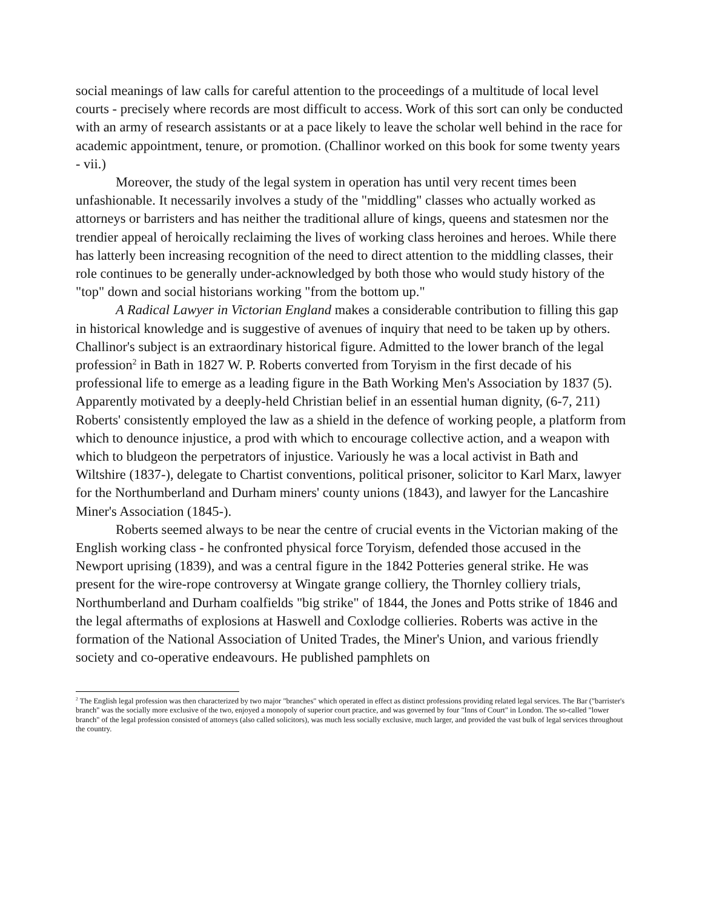social meanings of law calls for careful attention to the proceedings of a multitude of local level courts - precisely where records are most difficult to access. Work of this sort can only be conducted with an army of research assistants or at a pace likely to leave the scholar well behind in the race for academic appointment, tenure, or promotion. (Challinor worked on this book for some twenty years - vii.)
Moreover, the study of the legal system in operation has until very recent times been unfashionable. It necessarily involves a study of the "middling" classes who actually worked as attorneys or barristers and has neither the traditional allure of kings, queens and statesmen nor the trendier appeal of heroically reclaiming the lives of working class heroines and heroes. While there has latterly been increasing recognition of the need to direct attention to the middling classes, their role continues to be generally under-acknowledged by both those who would study history of the "top" down and social historians working "from the bottom up."
A Radical Lawyer in Victorian England makes a considerable contribution to filling this gap in historical knowledge and is suggestive of avenues of inquiry that need to be taken up by others. Challinor's subject is an extraordinary historical figure. Admitted to the lower branch of the legal profession<sup>2</sup> in Bath in 1827 W. P. Roberts converted from Toryism in the first decade of his professional life to emerge as a leading figure in the Bath Working Men's Association by 1837 (5). Apparently motivated by a deeply-held Christian belief in an essential human dignity, (6-7, 211) Roberts' consistently employed the law as a shield in the defence of working people, a platform from which to denounce injustice, a prod with which to encourage collective action, and a weapon with which to bludgeon the perpetrators of injustice. Variously he was a local activist in Bath and Wiltshire (1837-), delegate to Chartist conventions, political prisoner, solicitor to Karl Marx, lawyer for the Northumberland and Durham miners' county unions (1843), and lawyer for the Lancashire Miner's Association (1845-).
Roberts seemed always to be near the centre of crucial events in the Victorian making of the English working class - he confronted physical force Toryism, defended those accused in the Newport uprising (1839), and was a central figure in the 1842 Potteries general strike. He was present for the wire-rope controversy at Wingate grange colliery, the Thornley colliery trials, Northumberland and Durham coalfields "big strike" of 1844, the Jones and Potts strike of 1846 and the legal aftermaths of explosions at Haswell and Coxlodge collieries. Roberts was active in the formation of the National Association of United Trades, the Miner's Union, and various friendly society and co-operative endeavours. He published pamphlets on
<sup>2</sup> The English legal profession was then characterized by two major "branches" which operated in effect as distinct professions providing related legal services. The Bar ("barrister's branch" was the socially more exclusive of the two, enjoyed a monopoly of superior court practice, and was governed by four "Inns of Court" in London. The so-called "lower branch" of the legal profession consisted of attorneys (also called solicitors), was much less socially exclusive, much larger, and provided the vast bulk of legal services throughout the country.